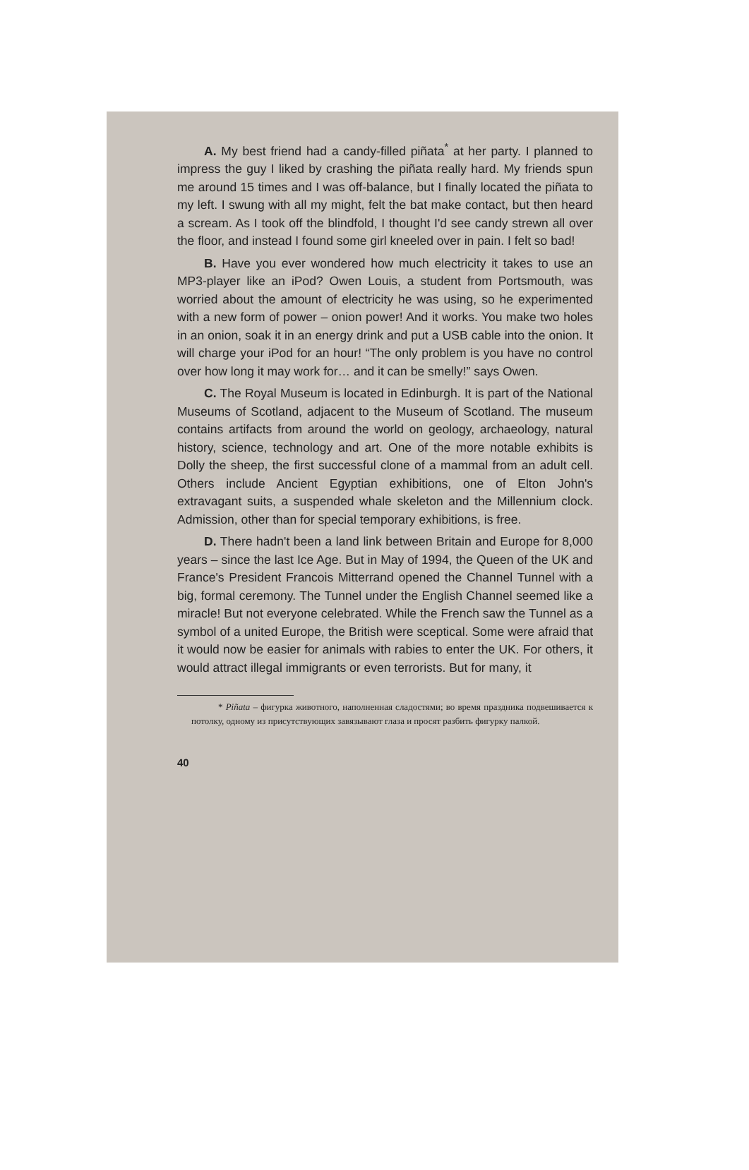A. My best friend had a candy-filled piñata<sup>*</sup> at her party. I planned to impress the guy I liked by crashing the piñata really hard. My friends spun me around 15 times and I was off-balance, but I finally located the piñata to my left. I swung with all my might, felt the bat make contact, but then heard a scream. As I took off the blindfold, I thought I'd see candy strewn all over the floor, and instead I found some girl kneeled over in pain. I felt so bad!
B. Have you ever wondered how much electricity it takes to use an MP3-player like an iPod? Owen Louis, a student from Portsmouth, was worried about the amount of electricity he was using, so he experimented with a new form of power – onion power! And it works. You make two holes in an onion, soak it in an energy drink and put a USB cable into the onion. It will charge your iPod for an hour! “The only problem is you have no control over how long it may work for… and it can be smelly!” says Owen.
C. The Royal Museum is located in Edinburgh. It is part of the National Museums of Scotland, adjacent to the Museum of Scotland. The museum contains artifacts from around the world on geology, archaeology, natural history, science, technology and art. One of the more notable exhibits is Dolly the sheep, the first successful clone of a mammal from an adult cell. Others include Ancient Egyptian exhibitions, one of Elton John's extravagant suits, a suspended whale skeleton and the Millennium clock. Admission, other than for special temporary exhibitions, is free.
D. There hadn't been a land link between Britain and Europe for 8,000 years – since the last Ice Age. But in May of 1994, the Queen of the UK and France's President Francois Mitterrand opened the Channel Tunnel with a big, formal ceremony. The Tunnel under the English Channel seemed like a miracle! But not everyone celebrated. While the French saw the Tunnel as a symbol of a united Europe, the British were sceptical. Some were afraid that it would now be easier for animals with rabies to enter the UK. For others, it would attract illegal immigrants or even terrorists. But for many, it
* Piñata – фигурка животного, наполненная сладостями; во время праздника подвешивается к потолку, одному из присутствующих завязывают глаза и просят разбить фигурку палкой.
40